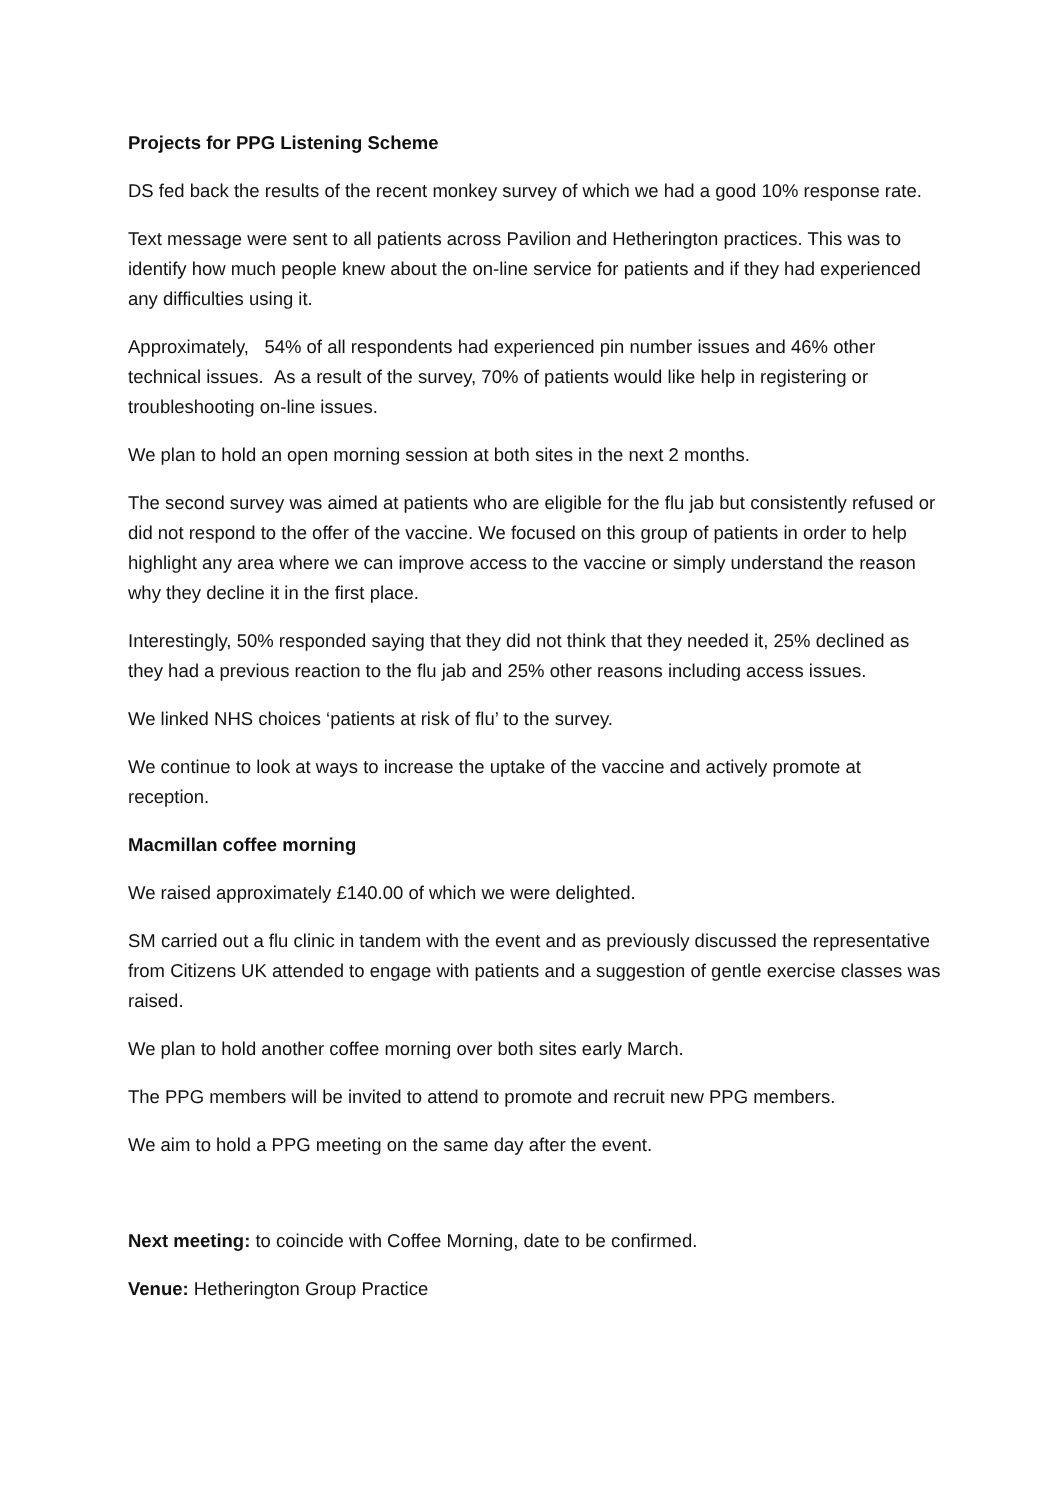Projects for PPG Listening Scheme
DS fed back the results of the recent monkey survey of which we had a good 10% response rate.
Text message were sent to all patients across Pavilion and Hetherington practices. This was to identify how much people knew about the on-line service for patients and if they had experienced any difficulties using it.
Approximately, 54% of all respondents had experienced pin number issues and 46% other technical issues. As a result of the survey, 70% of patients would like help in registering or troubleshooting on-line issues.
We plan to hold an open morning session at both sites in the next 2 months.
The second survey was aimed at patients who are eligible for the flu jab but consistently refused or did not respond to the offer of the vaccine. We focused on this group of patients in order to help highlight any area where we can improve access to the vaccine or simply understand the reason why they decline it in the first place.
Interestingly, 50% responded saying that they did not think that they needed it, 25% declined as they had a previous reaction to the flu jab and 25% other reasons including access issues.
We linked NHS choices ‘patients at risk of flu’ to the survey.
We continue to look at ways to increase the uptake of the vaccine and actively promote at reception.
Macmillan coffee morning
We raised approximately £140.00 of which we were delighted.
SM carried out a flu clinic in tandem with the event and as previously discussed the representative from Citizens UK attended to engage with patients and a suggestion of gentle exercise classes was raised.
We plan to hold another coffee morning over both sites early March.
The PPG members will be invited to attend to promote and recruit new PPG members.
We aim to hold a PPG meeting on the same day after the event.
Next meeting: to coincide with Coffee Morning, date to be confirmed.
Venue: Hetherington Group Practice